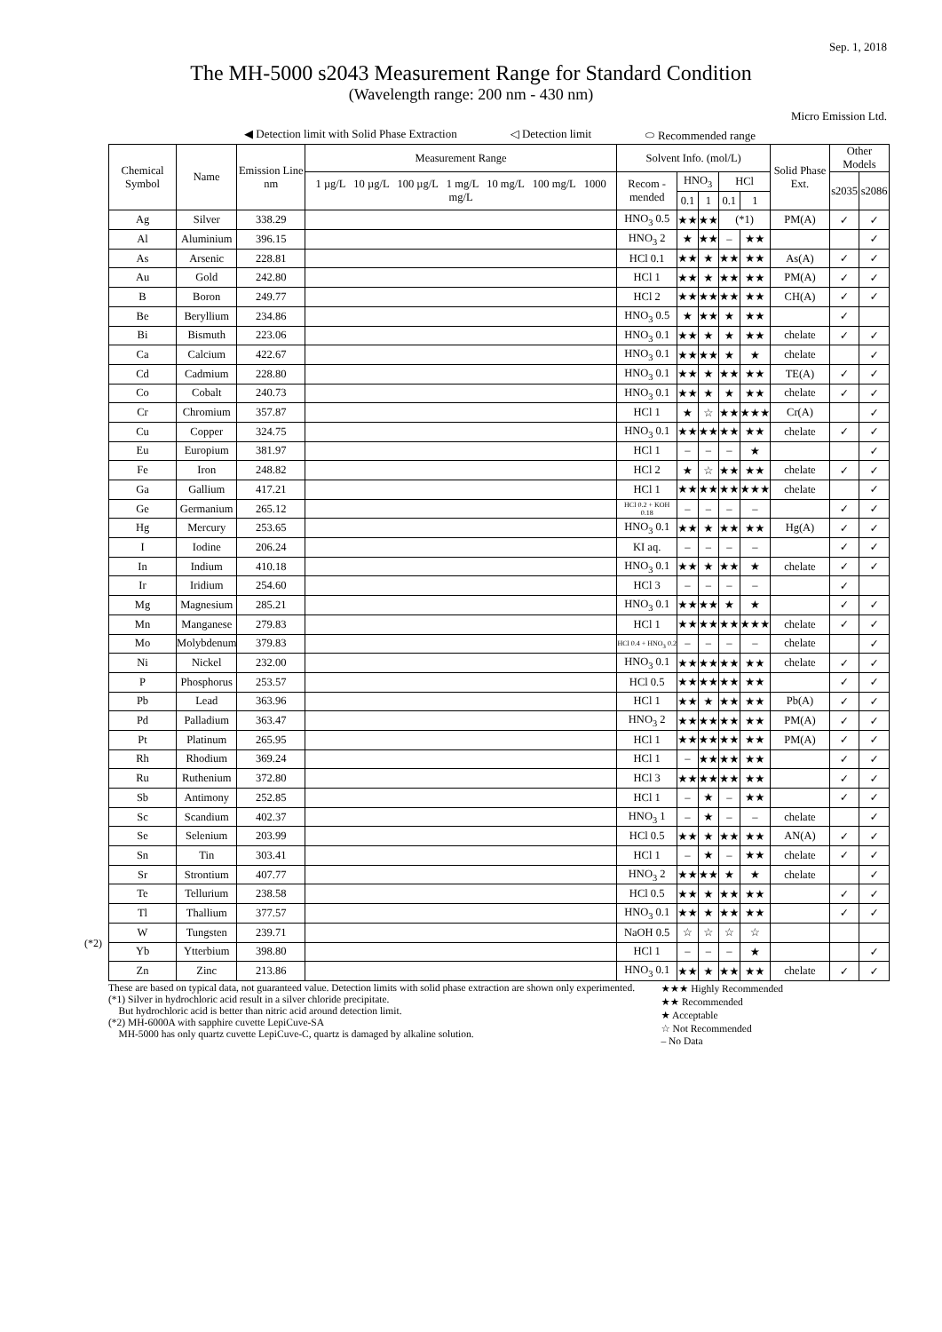Sep. 1, 2018
The MH-5000 s2043 Measurement Range for Standard Condition
(Wavelength range: 200 nm - 430 nm)
Micro Emission Ltd.
◀ Detection limit with Solid Phase Extraction ◁ Detection limit ⬭ Recommended range
| Chemical Symbol | Name | Emission Line nm | Measurement Range | Solvent Info. (mol/L) | | | | | Solid Phase Ext. | Other Models | |
| --- | --- | --- | --- | --- | --- | --- | --- | --- | --- | --- | --- |
| | | | 1 µg/L 10 µg/L 100 µg/L 1 mg/L 10 mg/L 100 mg/L 1000 mg/L | Recom -mended | HNO<sub>3</sub> | | HCl | | | s2035 | s2086 |
| | | | | | 0.1 | 1 | 0.1 | 1 | | | |
| Ag | Silver | 338.29 | | HNO<sub>3</sub> 0.5 | ★★ | ★★ | (*1) | | PM(A) | ✓ | ✓ |
| Al | Aluminium | 396.15 | | HNO<sub>3</sub> 2 | ★ | ★★ | – | ★★ | | | ✓ |
| As | Arsenic | 228.81 | | HCl 0.1 | ★★ | ★ | ★★ | ★★ | As(A) | ✓ | ✓ |
| Au | Gold | 242.80 | | HCl 1 | ★★ | ★ | ★★ | ★★ | PM(A) | ✓ | ✓ |
| B | Boron | 249.77 | | HCl 2 | ★★ | ★★ | ★★ | ★★ | CH(A) | ✓ | ✓ |
| Be | Beryllium | 234.86 | | HNO<sub>3</sub> 0.5 | ★ | ★★ | ★ | ★★ | | ✓ | |
| Bi | Bismuth | 223.06 | | HNO<sub>3</sub> 0.1 | ★★ | ★ | ★ | ★★ | chelate | ✓ | ✓ |
| Ca | Calcium | 422.67 | | HNO<sub>3</sub> 0.1 | ★★ | ★★ | ★ | ★ | chelate | | ✓ |
| Cd | Cadmium | 228.80 | | HNO<sub>3</sub> 0.1 | ★★ | ★ | ★★ | ★★ | TE(A) | ✓ | ✓ |
| Co | Cobalt | 240.73 | | HNO<sub>3</sub> 0.1 | ★★ | ★ | ★ | ★★ | chelate | ✓ | ✓ |
| Cr | Chromium | 357.87 | | HCl 1 | ★ | ☆ | ★★ | ★★★ | Cr(A) | | ✓ |
| Cu | Copper | 324.75 | | HNO<sub>3</sub> 0.1 | ★★ | ★★ | ★★ | ★★ | chelate | ✓ | ✓ |
| Eu | Europium | 381.97 | | HCl 1 | – | – | – | ★ | | | ✓ |
| Fe | Iron | 248.82 | | HCl 2 | ★ | ☆ | ★★ | ★★ | chelate | ✓ | ✓ |
| Ga | Gallium | 417.21 | | HCl 1 | ★★ | ★★ | ★★ | ★★★ | chelate | | ✓ |
| Ge | Germanium | 265.12 | | HCl 0.2 + KOH 0.18 | – | – | – | – | | ✓ | ✓ |
| Hg | Mercury | 253.65 | | HNO<sub>3</sub> 0.1 | ★★ | ★ | ★★ | ★★ | Hg(A) | ✓ | ✓ |
| I | Iodine | 206.24 | | KI aq. | – | – | – | – | | ✓ | ✓ |
| In | Indium | 410.18 | | HNO<sub>3</sub> 0.1 | ★★ | ★ | ★★ | ★ | chelate | ✓ | ✓ |
| Ir | Iridium | 254.60 | | HCl 3 | – | – | – | – | | ✓ | |
| Mg | Magnesium | 285.21 | | HNO<sub>3</sub> 0.1 | ★★ | ★★ | ★ | ★ | | ✓ | ✓ |
| Mn | Manganese | 279.83 | | HCl 1 | ★★ | ★★ | ★★ | ★★★ | chelate | ✓ | ✓ |
| Mo | Molybdenum | 379.83 | | HCl 0.4 + HNO<sub>3</sub> 0.2 | – | – | – | – | chelate | | ✓ |
| Ni | Nickel | 232.00 | | HNO<sub>3</sub> 0.1 | ★★ | ★★ | ★★ | ★★ | chelate | ✓ | ✓ |
| P | Phosphorus | 253.57 | | HCl 0.5 | ★★ | ★★ | ★★ | ★★ | | ✓ | ✓ |
| Pb | Lead | 363.96 | | HCl 1 | ★★ | ★ | ★★ | ★★ | Pb(A) | ✓ | ✓ |
| Pd | Palladium | 363.47 | | HNO<sub>3</sub> 2 | ★★ | ★★ | ★★ | ★★ | PM(A) | ✓ | ✓ |
| Pt | Platinum | 265.95 | | HCl 1 | ★★ | ★★ | ★★ | ★★ | PM(A) | ✓ | ✓ |
| Rh | Rhodium | 369.24 | | HCl 1 | – | ★★ | ★★ | ★★ | | ✓ | ✓ |
| Ru | Ruthenium | 372.80 | | HCl 3 | ★★ | ★★ | ★★ | ★★ | | ✓ | ✓ |
| Sb | Antimony | 252.85 | | HCl 1 | – | ★ | – | ★★ | | ✓ | ✓ |
| Sc | Scandium | 402.37 | | HNO<sub>3</sub> 1 | – | ★ | – | – | chelate | | ✓ |
| Se | Selenium | 203.99 | | HCl 0.5 | ★★ | ★ | ★★ | ★★ | AN(A) | ✓ | ✓ |
| Sn | Tin | 303.41 | | HCl 1 | – | ★ | – | ★★ | chelate | ✓ | ✓ |
| Sr | Strontium | 407.77 | | HNO<sub>3</sub> 2 | ★★ | ★★ | ★ | ★ | chelate | | ✓ |
| Te | Tellurium | 238.58 | | HCl 0.5 | ★★ | ★ | ★★ | ★★ | | ✓ | ✓ |
| Tl | Thallium | 377.57 | | HNO<sub>3</sub> 0.1 | ★★ | ★ | ★★ | ★★ | | ✓ | ✓ |
| W | Tungsten | 239.71 | | NaOH 0.5 | ☆ | ☆ | ☆ | ☆ | | | |
| Yb | Ytterbium | 398.80 | | HCl 1 | – | – | – | ★ | | | ✓ |
| Zn | Zinc | 213.86 | | HNO<sub>3</sub> 0.1 | ★★ | ★ | ★★ | ★★ | chelate | ✓ | ✓ |
(*2)
These are based on typical data, not guaranteed value. Detection limits with solid phase extraction are shown only experimented.
(*1) Silver in hydrochloric acid result in a silver chloride precipitate.
But hydrochloric acid is better than nitric acid around detection limit.
(*2) MH-6000A with sapphire cuvette LepiCuve-SA
MH-5000 has only quartz cuvette LepiCuve-C, quartz is damaged by alkaline solution.
★★★ Highly Recommended
★★ Recommended
★ Acceptable
☆ Not Recommended
– No Data